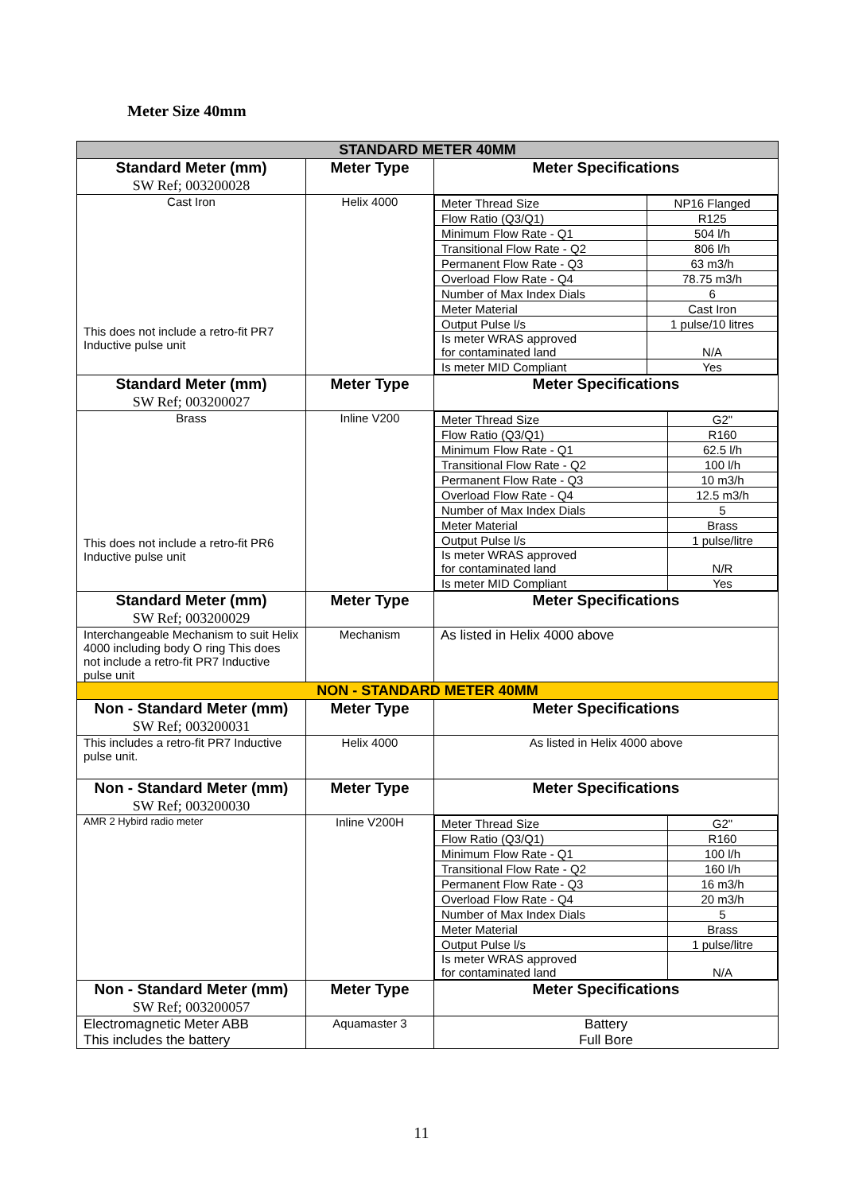Meter Size 40mm
| STANDARD METER 40MM | | |
| Standard Meter (mm) SW Ref; 003200028 | Meter Type | Meter Specifications |
| Cast Iron This does not include a retro-fit PR7 Inductive pulse unit | Helix 4000 | / Meter Thread Size / NP16 Flanged / / Flow Ratio (Q3/Q1) / R125 / / Minimum Flow Rate - Q1 / 504 l/h / / Transitional Flow Rate - Q2 / 806 l/h / / Permanent Flow Rate - Q3 / 63 m3/h / / Overload Flow Rate - Q4 / 78.75 m3/h / / Number of Max Index Dials / 6 / / Meter Material / Cast Iron / / Output Pulse l/s / 1 pulse/10 litres / / Is meter WRAS approved for contaminated land / N/A / / Is meter MID Compliant / Yes / |
| Standard Meter (mm) SW Ref; 003200027 | Meter Type | Meter Specifications |
| Brass This does not include a retro-fit PR6 Inductive pulse unit | Inline V200 | / Meter Thread Size / G2" / / Flow Ratio (Q3/Q1) / R160 / / Minimum Flow Rate - Q1 / 62.5 l/h / / Transitional Flow Rate - Q2 / 100 l/h / / Permanent Flow Rate - Q3 / 10 m3/h / / Overload Flow Rate - Q4 / 12.5 m3/h / / Number of Max Index Dials / 5 / / Meter Material / Brass / / Output Pulse l/s / 1 pulse/litre / / Is meter WRAS approved for contaminated land / N/R / / Is meter MID Compliant / Yes / |
| Standard Meter (mm) SW Ref; 003200029 | Meter Type | Meter Specifications |
| Interchangeable Mechanism to suit Helix 4000 including body O ring This does not include a retro-fit PR7 Inductive pulse unit | Mechanism | As listed in Helix 4000 above |
| NON - STANDARD METER 40MM | | |
| Non - Standard Meter (mm) SW Ref; 003200031 | Meter Type | Meter Specifications |
| This includes a retro-fit PR7 Inductive pulse unit. | Helix 4000 | As listed in Helix 4000 above |
| Non - Standard Meter (mm) SW Ref; 003200030 | Meter Type | Meter Specifications |
| AMR 2 Hybird radio meter | Inline V200H | / Meter Thread Size / G2" / / Flow Ratio (Q3/Q1) / R160 / / Minimum Flow Rate - Q1 / 100 l/h / / Transitional Flow Rate - Q2 / 160 l/h / / Permanent Flow Rate - Q3 / 16 m3/h / / Overload Flow Rate - Q4 / 20 m3/h / / Number of Max Index Dials / 5 / / Meter Material / Brass / / Output Pulse l/s / 1 pulse/litre / / Is meter WRAS approved for contaminated land / N/A / |
| Non - Standard Meter (mm) SW Ref; 003200057 | Meter Type | Meter Specifications |
| Electromagnetic Meter ABB This includes the battery | Aquamaster 3 | Battery Full Bore |
11